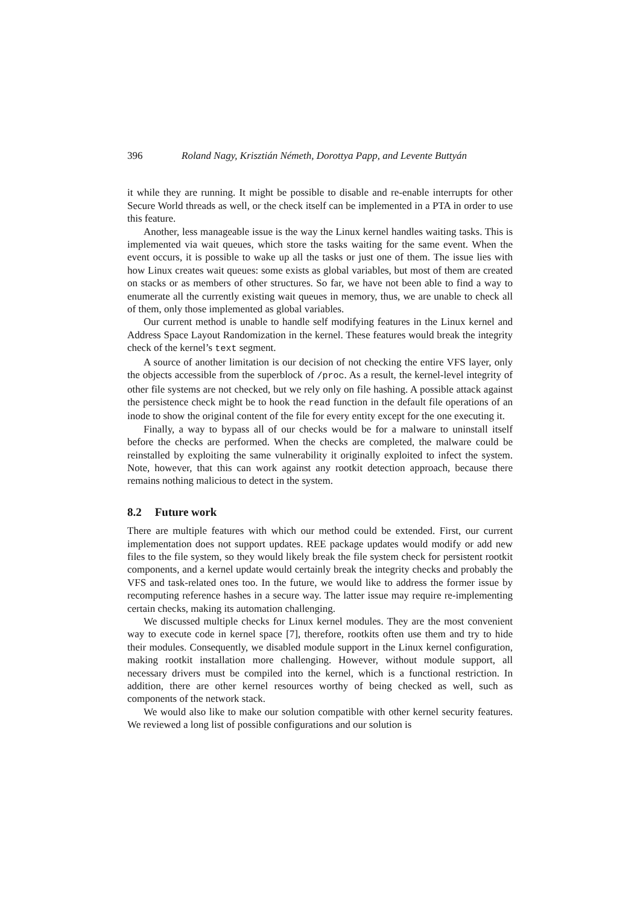396 Roland Nagy, Krisztián Németh, Dorottya Papp, and Levente Buttyán
it while they are running. It might be possible to disable and re-enable interrupts for other Secure World threads as well, or the check itself can be implemented in a PTA in order to use this feature.
Another, less manageable issue is the way the Linux kernel handles waiting tasks. This is implemented via wait queues, which store the tasks waiting for the same event. When the event occurs, it is possible to wake up all the tasks or just one of them. The issue lies with how Linux creates wait queues: some exists as global variables, but most of them are created on stacks or as members of other structures. So far, we have not been able to find a way to enumerate all the currently existing wait queues in memory, thus, we are unable to check all of them, only those implemented as global variables.
Our current method is unable to handle self modifying features in the Linux kernel and Address Space Layout Randomization in the kernel. These features would break the integrity check of the kernel’s text segment.
A source of another limitation is our decision of not checking the entire VFS layer, only the objects accessible from the superblock of /proc. As a result, the kernel-level integrity of other file systems are not checked, but we rely only on file hashing. A possible attack against the persistence check might be to hook the read function in the default file operations of an inode to show the original content of the file for every entity except for the one executing it.
Finally, a way to bypass all of our checks would be for a malware to uninstall itself before the checks are performed. When the checks are completed, the malware could be reinstalled by exploiting the same vulnerability it originally exploited to infect the system. Note, however, that this can work against any rootkit detection approach, because there remains nothing malicious to detect in the system.
8.2 Future work
There are multiple features with which our method could be extended. First, our current implementation does not support updates. REE package updates would modify or add new files to the file system, so they would likely break the file system check for persistent rootkit components, and a kernel update would certainly break the integrity checks and probably the VFS and task-related ones too. In the future, we would like to address the former issue by recomputing reference hashes in a secure way. The latter issue may require re-implementing certain checks, making its automation challenging.
We discussed multiple checks for Linux kernel modules. They are the most convenient way to execute code in kernel space [7], therefore, rootkits often use them and try to hide their modules. Consequently, we disabled module support in the Linux kernel configuration, making rootkit installation more challenging. However, without module support, all necessary drivers must be compiled into the kernel, which is a functional restriction. In addition, there are other kernel resources worthy of being checked as well, such as components of the network stack.
We would also like to make our solution compatible with other kernel security features. We reviewed a long list of possible configurations and our solution is